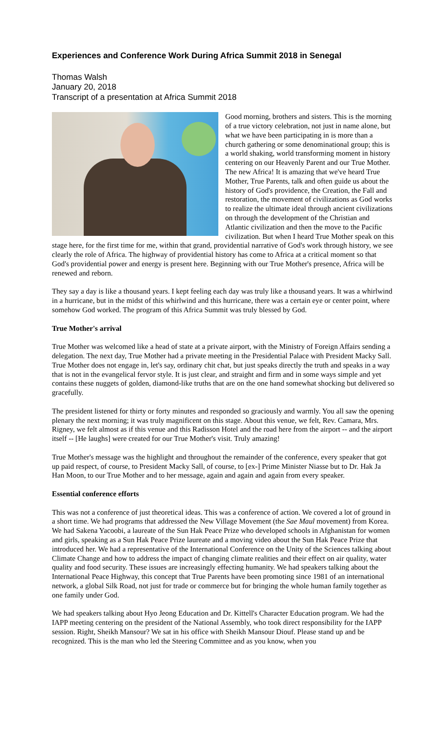Experiences and Conference Work During Africa Summit 2018 in Senegal
Thomas Walsh
January 20, 2018
Transcript of a presentation at Africa Summit 2018
Good morning, brothers and sisters. This is the morning of a true victory celebration, not just in name alone, but what we have been participating in is more than a church gathering or some denominational group; this is a world shaking, world transforming moment in history centering on our Heavenly Parent and our True Mother. The new Africa! It is amazing that we've heard True Mother, True Parents, talk and often guide us about the history of God's providence, the Creation, the Fall and restoration, the movement of civilizations as God works to realize the ultimate ideal through ancient civilizations on through the development of the Christian and Atlantic civilization and then the move to the Pacific civilization. But when I heard True Mother speak on this stage here, for the first time for me, within that grand, providential narrative of God's work through history, we see clearly the role of Africa. The highway of providential history has come to Africa at a critical moment so that God's providential power and energy is present here. Beginning with our True Mother's presence, Africa will be renewed and reborn.
They say a day is like a thousand years. I kept feeling each day was truly like a thousand years. It was a whirlwind in a hurricane, but in the midst of this whirlwind and this hurricane, there was a certain eye or center point, where somehow God worked. The program of this Africa Summit was truly blessed by God.
True Mother's arrival
True Mother was welcomed like a head of state at a private airport, with the Ministry of Foreign Affairs sending a delegation. The next day, True Mother had a private meeting in the Presidential Palace with President Macky Sall. True Mother does not engage in, let's say, ordinary chit chat, but just speaks directly the truth and speaks in a way that is not in the evangelical fervor style. It is just clear, and straight and firm and in some ways simple and yet contains these nuggets of golden, diamond-like truths that are on the one hand somewhat shocking but delivered so gracefully.
The president listened for thirty or forty minutes and responded so graciously and warmly. You all saw the opening plenary the next morning; it was truly magnificent on this stage. About this venue, we felt, Rev. Camara, Mrs. Rigney, we felt almost as if this venue and this Radisson Hotel and the road here from the airport -- and the airport itself -- [He laughs] were created for our True Mother's visit. Truly amazing!
True Mother's message was the highlight and throughout the remainder of the conference, every speaker that got up paid respect, of course, to President Macky Sall, of course, to [ex-] Prime Minister Niasse but to Dr. Hak Ja Han Moon, to our True Mother and to her message, again and again and again from every speaker.
Essential conference efforts
This was not a conference of just theoretical ideas. This was a conference of action. We covered a lot of ground in a short time. We had programs that addressed the New Village Movement (the Sae Maul movement) from Korea. We had Sakena Yacoobi, a laureate of the Sun Hak Peace Prize who developed schools in Afghanistan for women and girls, speaking as a Sun Hak Peace Prize laureate and a moving video about the Sun Hak Peace Prize that introduced her. We had a representative of the International Conference on the Unity of the Sciences talking about Climate Change and how to address the impact of changing climate realities and their effect on air quality, water quality and food security. These issues are increasingly effecting humanity. We had speakers talking about the International Peace Highway, this concept that True Parents have been promoting since 1981 of an international network, a global Silk Road, not just for trade or commerce but for bringing the whole human family together as one family under God.
We had speakers talking about Hyo Jeong Education and Dr. Kittell's Character Education program. We had the IAPP meeting centering on the president of the National Assembly, who took direct responsibility for the IAPP session. Right, Sheikh Mansour? We sat in his office with Sheikh Mansour Diouf. Please stand up and be recognized. This is the man who led the Steering Committee and as you know, when you